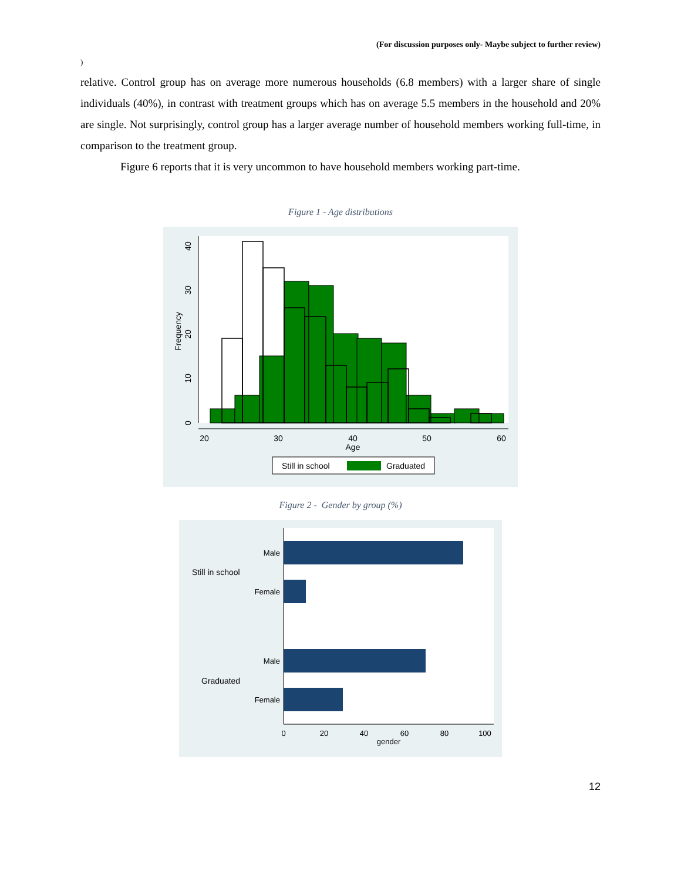(For discussion purposes only- Maybe subject to further review)
)
relative. Control group has on average more numerous households (6.8 members) with a larger share of single individuals (40%), in contrast with treatment groups which has on average 5.5 members in the household and 20% are single. Not surprisingly, control group has a larger average number of household members working full-time, in comparison to the treatment group.
Figure 6 reports that it is very uncommon to have household members working part-time.
Figure 1 - Age distributions
20
30
40
50
60
Age
0
10
20
30
40
Frequency
Still in school
Graduated
Figure 2 - Gender by group (%)
Male
Female
Male
Female
Still in school
Graduated
0
20
40
60
80
100
gender
12